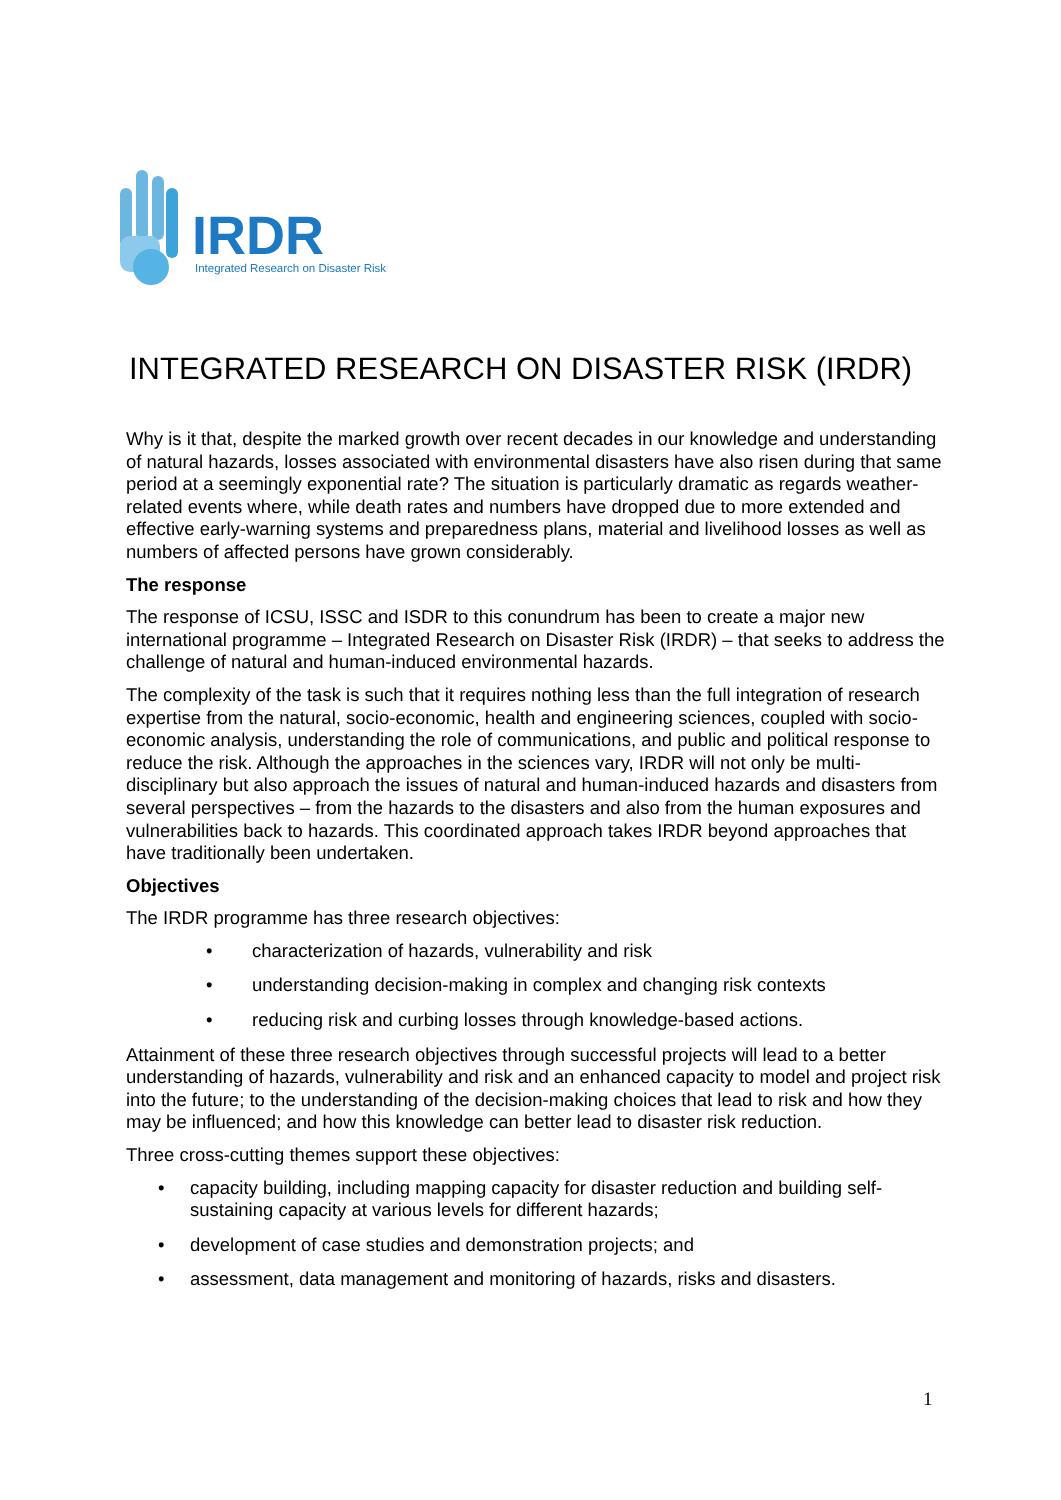IRDR
Integrated Research on Disaster Risk
INTEGRATED RESEARCH ON DISASTER RISK (IRDR)
Why is it that, despite the marked growth over recent decades in our knowledge and understanding of natural hazards, losses associated with environmental disasters have also risen during that same period at a seemingly exponential rate? The situation is particularly dramatic as regards weather-related events where, while death rates and numbers have dropped due to more extended and effective early-warning systems and preparedness plans, material and livelihood losses as well as numbers of affected persons have grown considerably.
The response
The response of ICSU, ISSC and ISDR to this conundrum has been to create a major new international programme – Integrated Research on Disaster Risk (IRDR) – that seeks to address the challenge of natural and human-induced environmental hazards.
The complexity of the task is such that it requires nothing less than the full integration of research expertise from the natural, socio-economic, health and engineering sciences, coupled with socio-economic analysis, understanding the role of communications, and public and political response to reduce the risk. Although the approaches in the sciences vary, IRDR will not only be multi-disciplinary but also approach the issues of natural and human-induced hazards and disasters from several perspectives – from the hazards to the disasters and also from the human exposures and vulnerabilities back to hazards. This coordinated approach takes IRDR beyond approaches that have traditionally been undertaken.
Objectives
The IRDR programme has three research objectives:
• characterization of hazards, vulnerability and risk
• understanding decision-making in complex and changing risk contexts
• reducing risk and curbing losses through knowledge-based actions.
Attainment of these three research objectives through successful projects will lead to a better understanding of hazards, vulnerability and risk and an enhanced capacity to model and project risk into the future; to the understanding of the decision-making choices that lead to risk and how they may be influenced; and how this knowledge can better lead to disaster risk reduction.
Three cross-cutting themes support these objectives:
• capacity building, including mapping capacity for disaster reduction and building self-sustaining capacity at various levels for different hazards;
• development of case studies and demonstration projects; and
• assessment, data management and monitoring of hazards, risks and disasters.
1